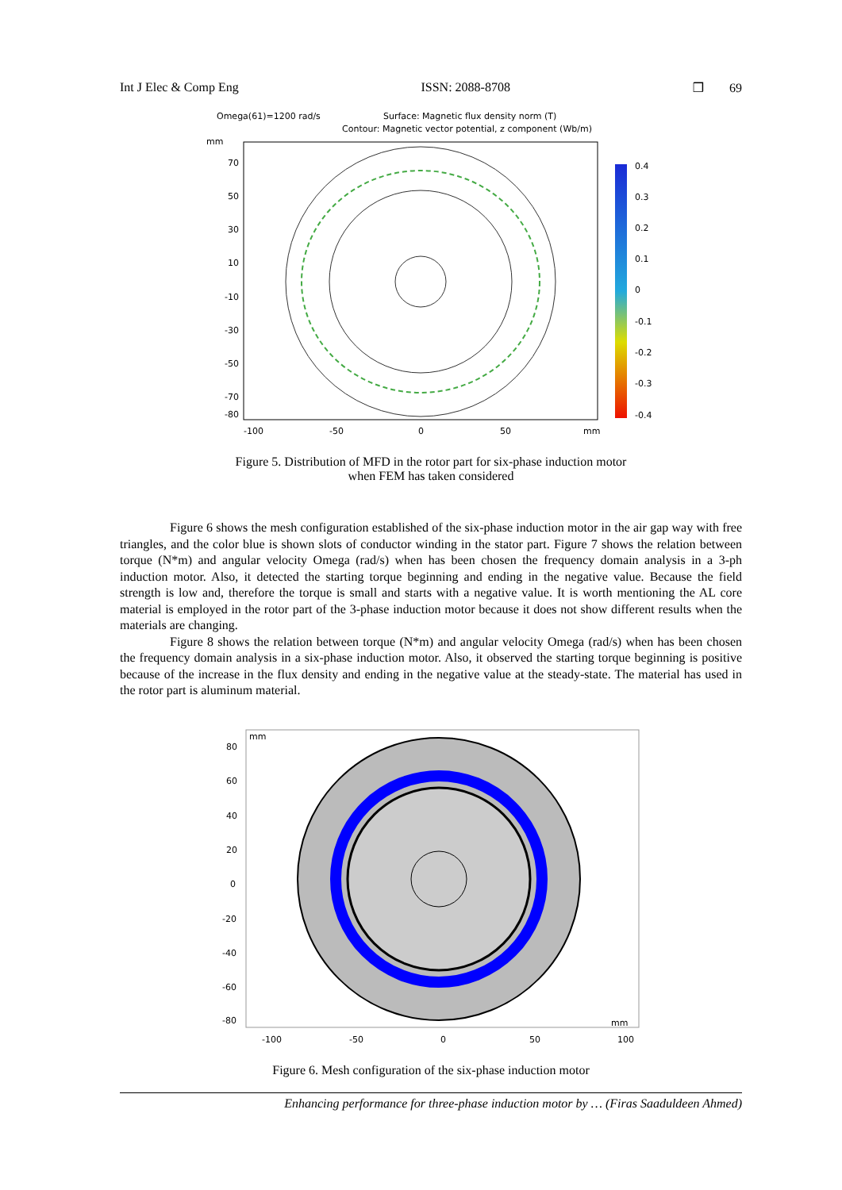Int J Elec & Comp Eng ISSN: 2088-8708 ❒ 69
Omega(61)=1200 rad/s
Surface: Magnetic flux density norm (T)
Contour: Magnetic vector potential, z component (Wb/m)
mm
0.4
0.3
0.2
0.1
0
-0.1
-0.2
-0.3
-0.4
70
50
30
10
-10
-30
-50
-70
-80
-100
-50
0
50
mm
Figure 5. Distribution of MFD in the rotor part for six-phase induction motor
when FEM has taken considered
Figure 6 shows the mesh configuration established of the six-phase induction motor in the air gap way with free triangles, and the color blue is shown slots of conductor winding in the stator part. Figure 7 shows the relation between torque (N*m) and angular velocity Omega (rad/s) when has been chosen the frequency domain analysis in a 3-ph induction motor. Also, it detected the starting torque beginning and ending in the negative value. Because the field strength is low and, therefore the torque is small and starts with a negative value. It is worth mentioning the AL core material is employed in the rotor part of the 3-phase induction motor because it does not show different results when the materials are changing.
Figure 8 shows the relation between torque (N*m) and angular velocity Omega (rad/s) when has been chosen the frequency domain analysis in a six-phase induction motor. Also, it observed the starting torque beginning is positive because of the increase in the flux density and ending in the negative value at the steady-state. The material has used in the rotor part is aluminum material.
mm
80
60
40
20
0
-20
-40
-60
-80
-100
-50
0
50
100
mm
Figure 6. Mesh configuration of the six-phase induction motor
Enhancing performance for three-phase induction motor by … (Firas Saaduldeen Ahmed)